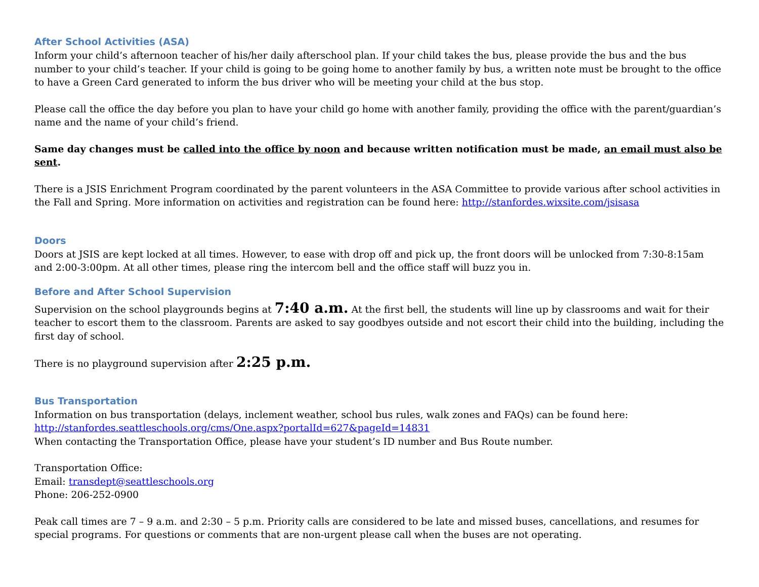After School Activities (ASA)
Inform your child’s afternoon teacher of his/her daily afterschool plan. If your child takes the bus, please provide the bus and the bus number to your child’s teacher. If your child is going to be going home to another family by bus, a written note must be brought to the office to have a Green Card generated to inform the bus driver who will be meeting your child at the bus stop.
Please call the office the day before you plan to have your child go home with another family, providing the office with the parent/guardian’s name and the name of your child’s friend.
Same day changes must be called into the office by noon and because written notification must be made, an email must also be sent.
There is a JSIS Enrichment Program coordinated by the parent volunteers in the ASA Committee to provide various after school activities in the Fall and Spring. More information on activities and registration can be found here: http://stanfordes.wixsite.com/jsisasa
Doors
Doors at JSIS are kept locked at all times. However, to ease with drop off and pick up, the front doors will be unlocked from 7:30-8:15am and 2:00-3:00pm. At all other times, please ring the intercom bell and the office staff will buzz you in.
Before and After School Supervision
Supervision on the school playgrounds begins at 7:40 a.m. At the first bell, the students will line up by classrooms and wait for their teacher to escort them to the classroom. Parents are asked to say goodbyes outside and not escort their child into the building, including the first day of school.
There is no playground supervision after 2:25 p.m.
Bus Transportation
Information on bus transportation (delays, inclement weather, school bus rules, walk zones and FAQs) can be found here:
http://stanfordes.seattleschools.org/cms/One.aspx?portalId=627&pageId=14831
When contacting the Transportation Office, please have your student’s ID number and Bus Route number.
Transportation Office:
Email: transdept@seattleschools.org
Phone: 206-252-0900
Peak call times are 7 – 9 a.m. and 2:30 – 5 p.m. Priority calls are considered to be late and missed buses, cancellations, and resumes for special programs. For questions or comments that are non-urgent please call when the buses are not operating.